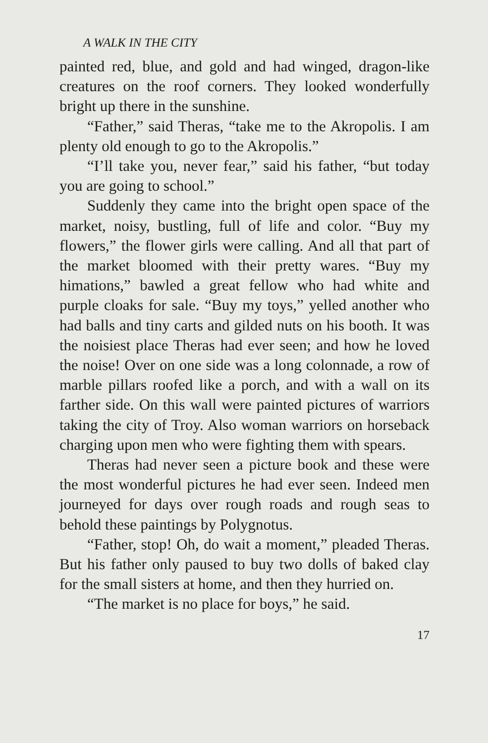A WALK IN THE CITY
painted red, blue, and gold and had winged, dragon-like creatures on the roof corners. They looked wonderfully bright up there in the sunshine.
“Father,” said Theras, “take me to the Akropolis. I am plenty old enough to go to the Akropolis.”
“I’ll take you, never fear,” said his father, “but today you are going to school.”
Suddenly they came into the bright open space of the market, noisy, bustling, full of life and color. “Buy my flowers,” the flower girls were calling. And all that part of the market bloomed with their pretty wares. “Buy my himations,” bawled a great fellow who had white and purple cloaks for sale. “Buy my toys,” yelled another who had balls and tiny carts and gilded nuts on his booth. It was the noisiest place Theras had ever seen; and how he loved the noise! Over on one side was a long colonnade, a row of marble pillars roofed like a porch, and with a wall on its farther side. On this wall were painted pictures of warriors taking the city of Troy. Also woman warriors on horseback charging upon men who were fighting them with spears.
Theras had never seen a picture book and these were the most wonderful pictures he had ever seen. Indeed men journeyed for days over rough roads and rough seas to behold these paintings by Polygnotus.
“Father, stop! Oh, do wait a moment,” pleaded Theras. But his father only paused to buy two dolls of baked clay for the small sisters at home, and then they hurried on.
“The market is no place for boys,” he said.
17